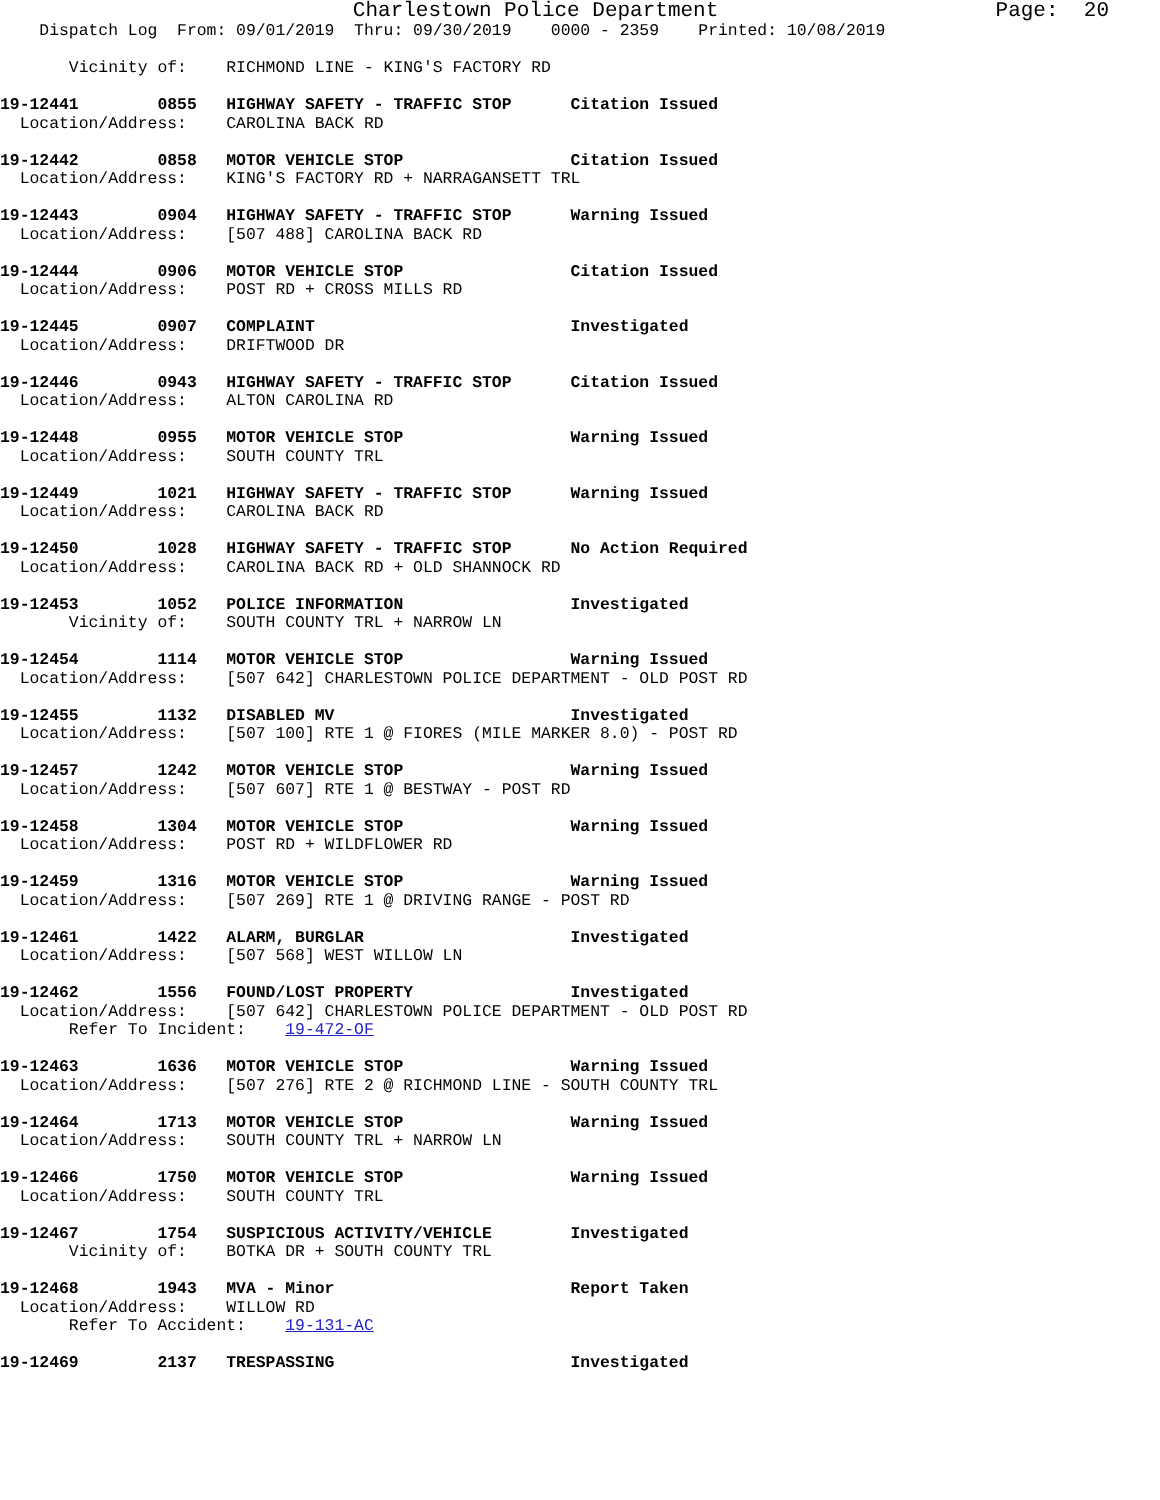Charlestown Police Department                      Page:  20
    Dispatch Log  From: 09/01/2019  Thru: 09/30/2019    0000 - 2359    Printed: 10/08/2019

       Vicinity of:    RICHMOND LINE - KING'S FACTORY RD

19-12441        0855   HIGHWAY SAFETY - TRAFFIC STOP      Citation Issued
  Location/Address:    CAROLINA BACK RD

19-12442        0858   MOTOR VEHICLE STOP                 Citation Issued
  Location/Address:    KING'S FACTORY RD + NARRAGANSETT TRL

19-12443        0904   HIGHWAY SAFETY - TRAFFIC STOP      Warning Issued
  Location/Address:    [507 488] CAROLINA BACK RD

19-12444        0906   MOTOR VEHICLE STOP                 Citation Issued
  Location/Address:    POST RD + CROSS MILLS RD

19-12445        0907   COMPLAINT                          Investigated
  Location/Address:    DRIFTWOOD DR

19-12446        0943   HIGHWAY SAFETY - TRAFFIC STOP      Citation Issued
  Location/Address:    ALTON CAROLINA RD

19-12448        0955   MOTOR VEHICLE STOP                 Warning Issued
  Location/Address:    SOUTH COUNTY TRL

19-12449        1021   HIGHWAY SAFETY - TRAFFIC STOP      Warning Issued
  Location/Address:    CAROLINA BACK RD

19-12450        1028   HIGHWAY SAFETY - TRAFFIC STOP      No Action Required
  Location/Address:    CAROLINA BACK RD + OLD SHANNOCK RD

19-12453        1052   POLICE INFORMATION                 Investigated
       Vicinity of:    SOUTH COUNTY TRL + NARROW LN

19-12454        1114   MOTOR VEHICLE STOP                 Warning Issued
  Location/Address:    [507 642] CHARLESTOWN POLICE DEPARTMENT - OLD POST RD

19-12455        1132   DISABLED MV                        Investigated
  Location/Address:    [507 100] RTE 1 @ FIORES (MILE MARKER 8.0) - POST RD

19-12457        1242   MOTOR VEHICLE STOP                 Warning Issued
  Location/Address:    [507 607] RTE 1 @ BESTWAY - POST RD

19-12458        1304   MOTOR VEHICLE STOP                 Warning Issued
  Location/Address:    POST RD + WILDFLOWER RD

19-12459        1316   MOTOR VEHICLE STOP                 Warning Issued
  Location/Address:    [507 269] RTE 1 @ DRIVING RANGE - POST RD

19-12461        1422   ALARM, BURGLAR                     Investigated
  Location/Address:    [507 568] WEST WILLOW LN

19-12462        1556   FOUND/LOST PROPERTY                Investigated
  Location/Address:    [507 642] CHARLESTOWN POLICE DEPARTMENT - OLD POST RD
       Refer To Incident:    19-472-OF

19-12463        1636   MOTOR VEHICLE STOP                 Warning Issued
  Location/Address:    [507 276] RTE 2 @ RICHMOND LINE - SOUTH COUNTY TRL

19-12464        1713   MOTOR VEHICLE STOP                 Warning Issued
  Location/Address:    SOUTH COUNTY TRL + NARROW LN

19-12466        1750   MOTOR VEHICLE STOP                 Warning Issued
  Location/Address:    SOUTH COUNTY TRL

19-12467        1754   SUSPICIOUS ACTIVITY/VEHICLE        Investigated
       Vicinity of:    BOTKA DR + SOUTH COUNTY TRL

19-12468        1943   MVA - Minor                        Report Taken
  Location/Address:    WILLOW RD
       Refer To Accident:    19-131-AC

19-12469        2137   TRESPASSING                        Investigated